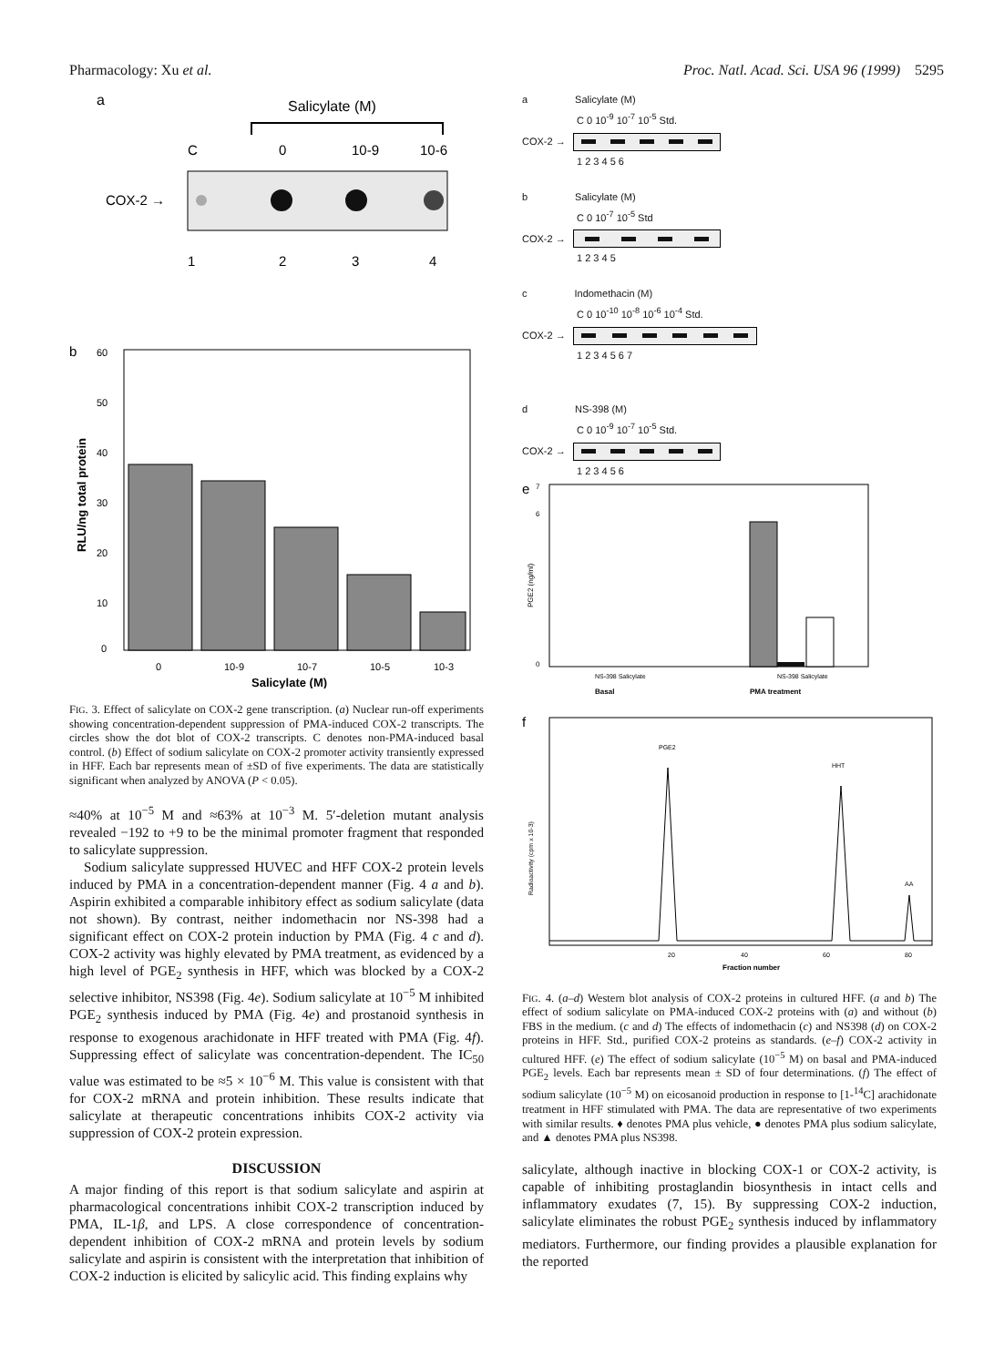Pharmacology: Xu et al. Proc. Natl. Acad. Sci. USA 96 (1999) 5295
a
Salicylate (M)
C
0
10-9
10-6
COX-2 →
1
2
3
4
b
60
50
40
30
20
10
0
RLU/ng total protein
0
10-9
10-7
10-5
10-3
Salicylate (M)
FIG. 3. Effect of salicylate on COX-2 gene transcription. (a) Nuclear run-off experiments showing concentration-dependent suppression of PMA-induced COX-2 transcripts. The circles show the dot blot of COX-2 transcripts. C denotes non-PMA-induced basal control. (b) Effect of sodium salicylate on COX-2 promoter activity transiently expressed in HFF. Each bar represents mean of ±SD of five experiments. The data are statistically significant when analyzed by ANOVA (P < 0.05).
≈40% at 10<sup>−5</sup> M and ≈63% at 10<sup>−3</sup> M. 5′-deletion mutant analysis revealed −192 to +9 to be the minimal promoter fragment that responded to salicylate suppression.
Sodium salicylate suppressed HUVEC and HFF COX-2 protein levels induced by PMA in a concentration-dependent manner (Fig. 4 a and b). Aspirin exhibited a comparable inhibitory effect as sodium salicylate (data not shown). By contrast, neither indomethacin nor NS-398 had a significant effect on COX-2 protein induction by PMA (Fig. 4 c and d). COX-2 activity was highly elevated by PMA treatment, as evidenced by a high level of PGE<sub>2</sub> synthesis in HFF, which was blocked by a COX-2 selective inhibitor, NS398 (Fig. 4e). Sodium salicylate at 10<sup>−5</sup> M inhibited PGE<sub>2</sub> synthesis induced by PMA (Fig. 4e) and prostanoid synthesis in response to exogenous arachidonate in HFF treated with PMA (Fig. 4f). Suppressing effect of salicylate was concentration-dependent. The IC<sub>50</sub> value was estimated to be ≈5 × 10<sup>−6</sup> M. This value is consistent with that for COX-2 mRNA and protein inhibition. These results indicate that salicylate at therapeutic concentrations inhibits COX-2 activity via suppression of COX-2 protein expression.
DISCUSSION
A major finding of this report is that sodium salicylate and aspirin at pharmacological concentrations inhibit COX-2 transcription induced by PMA, IL-1β, and LPS. A close correspondence of concentration-dependent inhibition of COX-2 mRNA and protein levels by sodium salicylate and aspirin is consistent with the interpretation that inhibition of COX-2 induction is elicited by salicylic acid. This finding explains why
a Salicylate (M)
C 0 10<sup>-9</sup> 10<sup>-7</sup> 10<sup>-5</sup> Std.
COX-2 →
1 2 3 4 5 6
b Salicylate (M)
C 0 10<sup>-7</sup> 10<sup>-5</sup> Std
COX-2 →
1 2 3 4 5
c Indomethacin (M)
C 0 10<sup>-10</sup> 10<sup>-8</sup> 10<sup>-6</sup> 10<sup>-4</sup> Std.
COX-2 →
1 2 3 4 5 6 7
d NS-398 (M)
C 0 10<sup>-9</sup> 10<sup>-7</sup> 10<sup>-5</sup> Std.
COX-2 →
1 2 3 4 5 6
e
7
6
0
PGE2 (ng/ml)
NS-398 Salicylate
NS-398 Salicylate
Basal
PMA treatment
f
PGE2
HHT
AA
Radioactivity (cpm x 10-3)
20
40
60
80
Fraction number
FIG. 4. (a–d) Western blot analysis of COX-2 proteins in cultured HFF. (a and b) The effect of sodium salicylate on PMA-induced COX-2 proteins with (a) and without (b) FBS in the medium. (c and d) The effects of indomethacin (c) and NS398 (d) on COX-2 proteins in HFF. Std., purified COX-2 proteins as standards. (e–f) COX-2 activity in cultured HFF. (e) The effect of sodium salicylate (10<sup>−5</sup> M) on basal and PMA-induced PGE<sub>2</sub> levels. Each bar represents mean ± SD of four determinations. (f) The effect of sodium salicylate (10<sup>−5</sup> M) on eicosanoid production in response to [1-<sup>14</sup>C] arachidonate treatment in HFF stimulated with PMA. The data are representative of two experiments with similar results. ♦ denotes PMA plus vehicle, ● denotes PMA plus sodium salicylate, and ▲ denotes PMA plus NS398.
salicylate, although inactive in blocking COX-1 or COX-2 activity, is capable of inhibiting prostaglandin biosynthesis in intact cells and inflammatory exudates (7, 15). By suppressing COX-2 induction, salicylate eliminates the robust PGE<sub>2</sub> synthesis induced by inflammatory mediators. Furthermore, our finding provides a plausible explanation for the reported